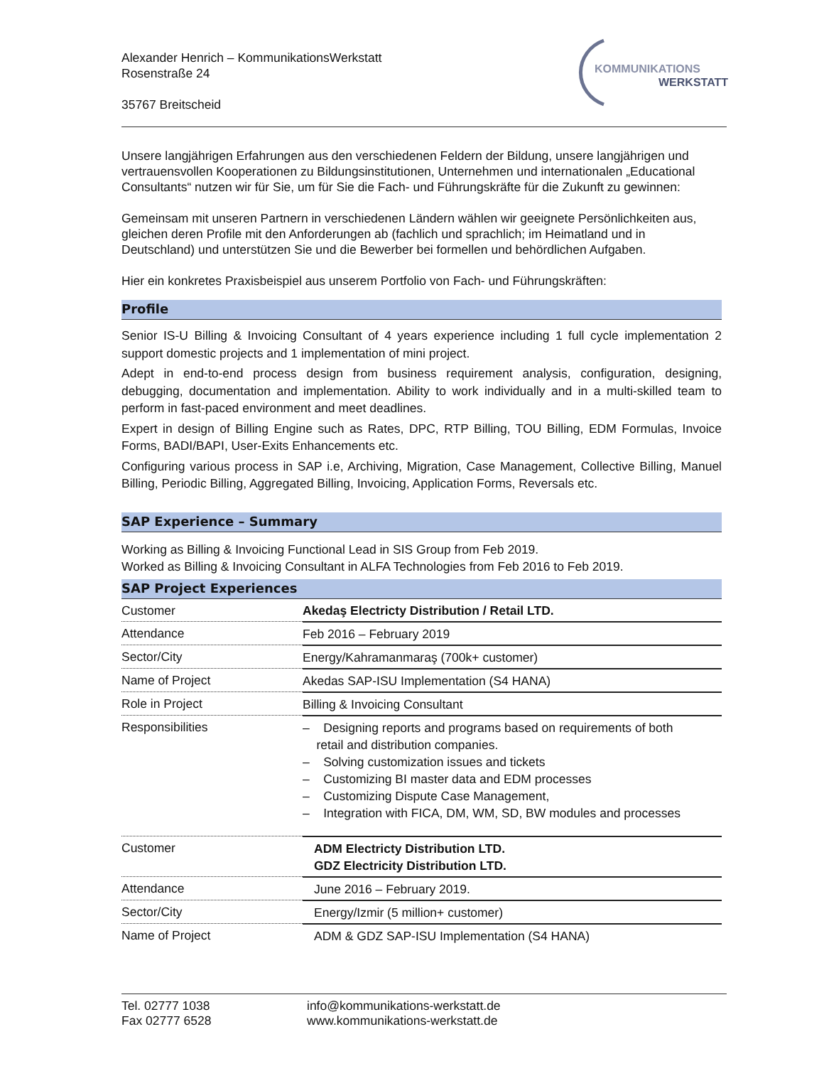Alexander Henrich – KommunikationsWerkstatt
Rosenstraße 24
35767 Breitscheid
KOMMUNIKATIONS
WERKSTATT
Unsere langjährigen Erfahrungen aus den verschiedenen Feldern der Bildung, unsere langjährigen und vertrauensvollen Kooperationen zu Bildungsinstitutionen, Unternehmen und internationalen „Educational Consultants“ nutzen wir für Sie, um für Sie die Fach- und Führungskräfte für die Zukunft zu gewinnen:
Gemeinsam mit unseren Partnern in verschiedenen Ländern wählen wir geeignete Persönlichkeiten aus, gleichen deren Profile mit den Anforderungen ab (fachlich und sprachlich; im Heimatland und in Deutschland) und unterstützen Sie und die Bewerber bei formellen und behördlichen Aufgaben.
Hier ein konkretes Praxisbeispiel aus unserem Portfolio von Fach- und Führungskräften:
Profile
Senior IS-U Billing & Invoicing Consultant of 4 years experience including 1 full cycle implementation 2 support domestic projects and 1 implementation of mini project.
Adept in end-to-end process design from business requirement analysis, configuration, designing, debugging, documentation and implementation. Ability to work individually and in a multi-skilled team to perform in fast-paced environment and meet deadlines.
Expert in design of Billing Engine such as Rates, DPC, RTP Billing, TOU Billing, EDM Formulas, Invoice Forms, BADI/BAPI, User-Exits Enhancements etc.
Configuring various process in SAP i.e, Archiving, Migration, Case Management, Collective Billing, Manuel Billing, Periodic Billing, Aggregated Billing, Invoicing, Application Forms, Reversals etc.
SAP Experience – Summary
Working as Billing & Invoicing Functional Lead in SIS Group from Feb 2019.
Worked as Billing & Invoicing Consultant in ALFA Technologies from Feb 2016 to Feb 2019.
SAP Project Experiences
| Customer | Akedaş Electricty Distribution / Retail LTD. |
| Attendance | Feb 2016 – February 2019 |
| Sector/City | Energy/Kahramanmaraş (700k+ customer) |
| Name of Project | Akedas SAP-ISU Implementation (S4 HANA) |
| Role in Project | Billing & Invoicing Consultant |
| Responsibilities | – Designing reports and programs based on requirements of both retail and distribution companies. – Solving customization issues and tickets – Customizing BI master data and EDM processes – Customizing Dispute Case Management, – Integration with FICA, DM, WM, SD, BW modules and processes |
| Customer | ADM Electricty Distribution LTD. GDZ Electricity Distribution LTD. |
| Attendance | June 2016 – February 2019. |
| Sector/City | Energy/Izmir (5 million+ customer) |
| Name of Project | ADM & GDZ SAP-ISU Implementation (S4 HANA) |
Tel. 02777 1038
Fax 02777 6528
info@kommunikations-werkstatt.de
www.kommunikations-werkstatt.de